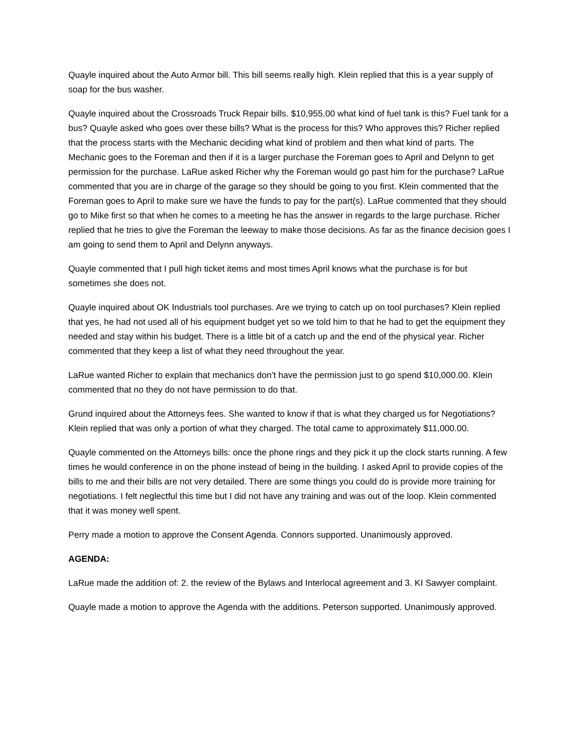Quayle inquired about the Auto Armor bill. This bill seems really high. Klein replied that this is a year supply of soap for the bus washer.
Quayle inquired about the Crossroads Truck Repair bills. $10,955.00 what kind of fuel tank is this? Fuel tank for a bus? Quayle asked who goes over these bills? What is the process for this? Who approves this? Richer replied that the process starts with the Mechanic deciding what kind of problem and then what kind of parts. The Mechanic goes to the Foreman and then if it is a larger purchase the Foreman goes to April and Delynn to get permission for the purchase. LaRue asked Richer why the Foreman would go past him for the purchase? LaRue commented that you are in charge of the garage so they should be going to you first. Klein commented that the Foreman goes to April to make sure we have the funds to pay for the part(s). LaRue commented that they should go to Mike first so that when he comes to a meeting he has the answer in regards to the large purchase. Richer replied that he tries to give the Foreman the leeway to make those decisions. As far as the finance decision goes I am going to send them to April and Delynn anyways.
Quayle commented that I pull high ticket items and most times April knows what the purchase is for but sometimes she does not.
Quayle inquired about OK Industrials tool purchases. Are we trying to catch up on tool purchases? Klein replied that yes, he had not used all of his equipment budget yet so we told him to that he had to get the equipment they needed and stay within his budget. There is a little bit of a catch up and the end of the physical year. Richer commented that they keep a list of what they need throughout the year.
LaRue wanted Richer to explain that mechanics don’t have the permission just to go spend $10,000.00. Klein commented that no they do not have permission to do that.
Grund inquired about the Attorneys fees. She wanted to know if that is what they charged us for Negotiations? Klein replied that was only a portion of what they charged. The total came to approximately $11,000.00.
Quayle commented on the Attorneys bills: once the phone rings and they pick it up the clock starts running. A few times he would conference in on the phone instead of being in the building. I asked April to provide copies of the bills to me and their bills are not very detailed. There are some things you could do is provide more training for negotiations. I felt neglectful this time but I did not have any training and was out of the loop. Klein commented that it was money well spent.
Perry made a motion to approve the Consent Agenda. Connors supported. Unanimously approved.
AGENDA:
LaRue made the addition of: 2. the review of the Bylaws and Interlocal agreement and 3. KI Sawyer complaint.
Quayle made a motion to approve the Agenda with the additions. Peterson supported. Unanimously approved.